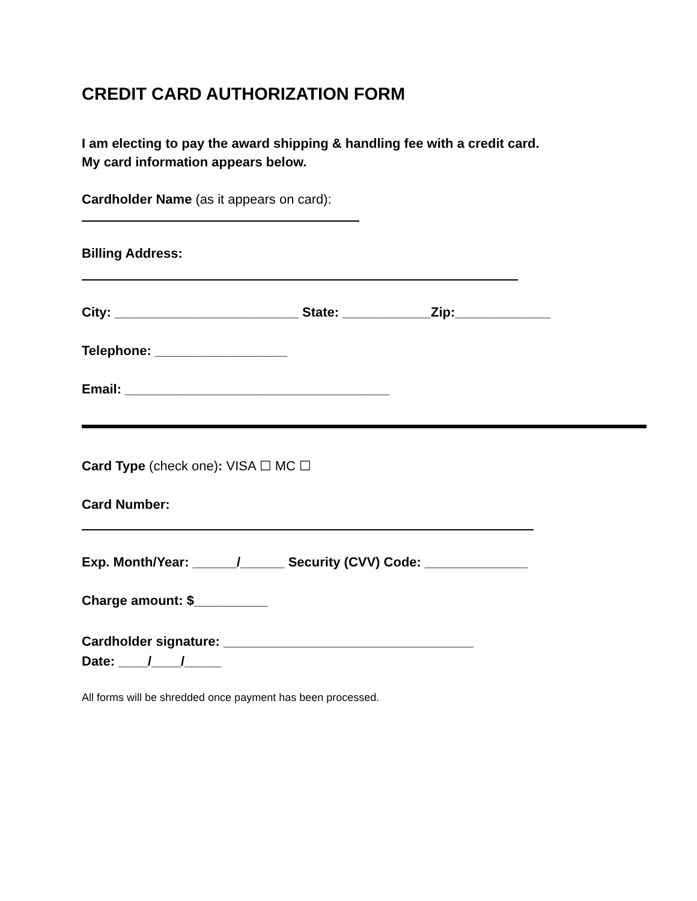CREDIT CARD AUTHORIZATION FORM
I am electing to pay the award shipping & handling fee with a credit card.
My card information appears below.
Cardholder Name (as it appears on card):
Billing Address:
City: _________________________ State: ____________Zip:_____________
Telephone: __________________
Email: ____________________________________
Card Type (check one): VISA ☐ MC ☐
Card Number:
Exp. Month/Year: ______/______ Security (CVV) Code: ______________
Charge amount: $__________
Cardholder signature: __________________________________
Date: ____/____/_____
All forms will be shredded once payment has been processed.